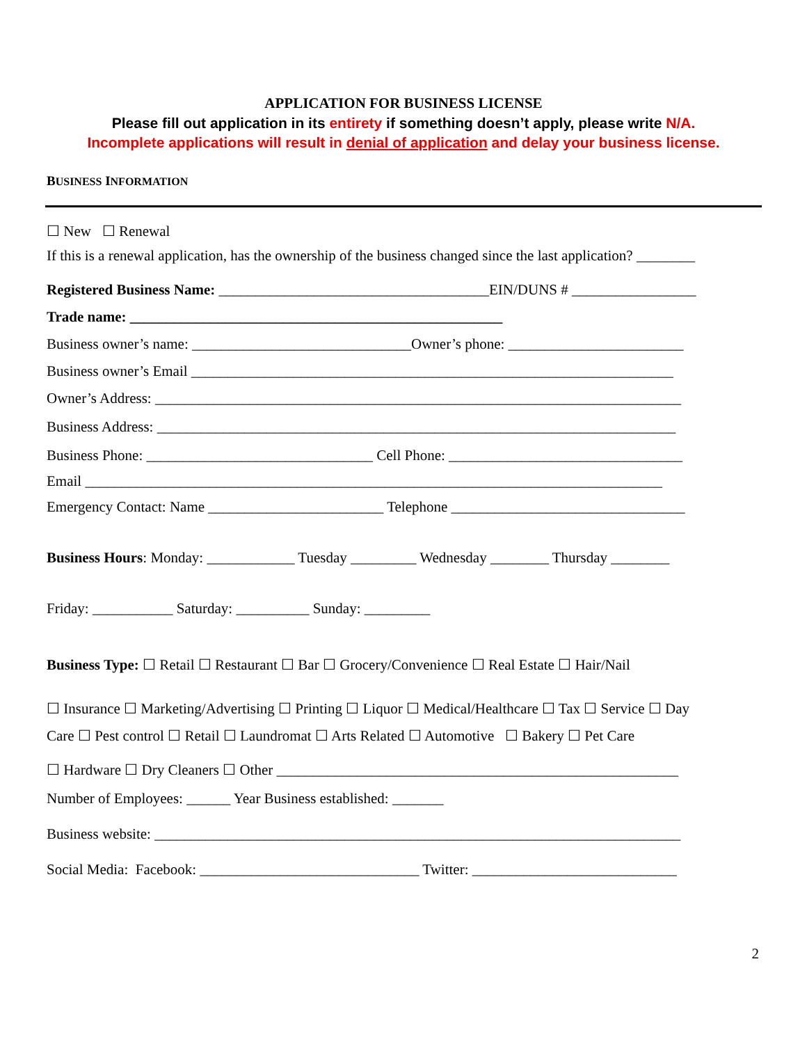APPLICATION FOR BUSINESS LICENSE
Please fill out application in its entirety if something doesn’t apply, please write N/A.
Incomplete applications will result in denial of application and delay your business license.
BUSINESS INFORMATION
☐ New ☐ Renewal
If this is a renewal application, has the ownership of the business changed since the last application? ________
Registered Business Name: _____________________________________EIN/DUNS # _________________
Trade name: ___________________________________________________
Business owner’s name: ______________________________Owner’s phone: ________________________
Business owner’s Email __________________________________________________________________
Owner’s Address: ________________________________________________________________________
Business Address: _______________________________________________________________________
Business Phone: _______________________________ Cell Phone: ________________________________
Email _______________________________________________________________________________
Emergency Contact: Name ________________________ Telephone ________________________________
Business Hours: Monday: ____________ Tuesday _________ Wednesday ________ Thursday ________
Friday: ___________ Saturday: __________ Sunday: _________
Business Type: ☐ Retail ☐ Restaurant ☐ Bar ☐ Grocery/Convenience ☐ Real Estate ☐ Hair/Nail
☐ Insurance ☐ Marketing/Advertising ☐ Printing ☐ Liquor ☐ Medical/Healthcare ☐ Tax ☐ Service ☐ Day
Care ☐ Pest control ☐ Retail ☐ Laundromat ☐ Arts Related ☐ Automotive ☐ Bakery ☐ Pet Care
☐ Hardware ☐ Dry Cleaners ☐ Other _______________________________________________________
Number of Employees: ______ Year Business established: _______
Business website: ________________________________________________________________________
Social Media: Facebook: ______________________________ Twitter: ____________________________
2